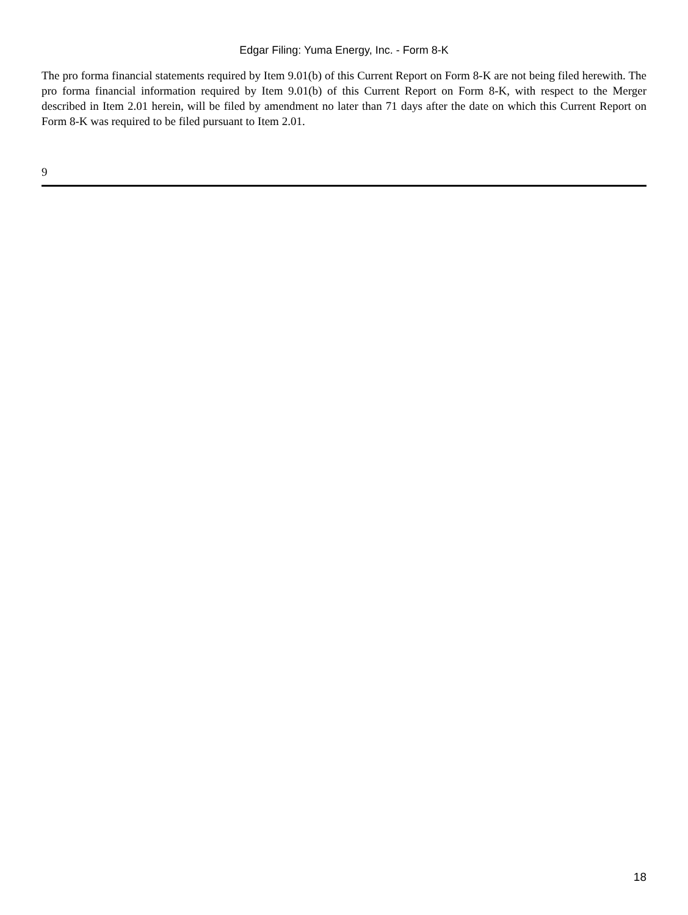Edgar Filing: Yuma Energy, Inc. - Form 8-K
The pro forma financial statements required by Item 9.01(b) of this Current Report on Form 8-K are not being filed herewith. The pro forma financial information required by Item 9.01(b) of this Current Report on Form 8-K, with respect to the Merger described in Item 2.01 herein, will be filed by amendment no later than 71 days after the date on which this Current Report on Form 8-K was required to be filed pursuant to Item 2.01.
9
18